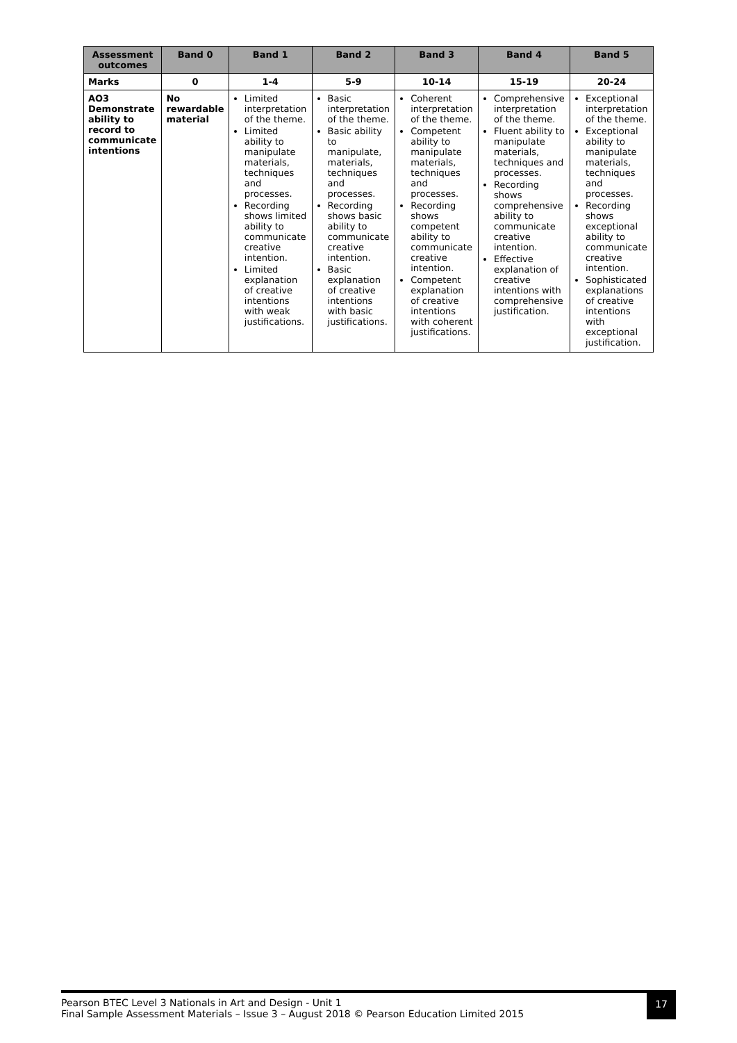| Assessment outcomes | Band 0 | Band 1 | Band 2 | Band 3 | Band 4 | Band 5 |
| --- | --- | --- | --- | --- | --- | --- |
| Marks | 0 | 1-4 | 5-9 | 10-14 | 15-19 | 20-24 |
| AO3 Demonstrate ability to record to communicate intentions | No rewardable material | Limited interpretation of the theme. Limited ability to manipulate materials, techniques and processes. Recording shows limited ability to communicate creative intention. Limited explanation of creative intentions with weak justifications. | Basic interpretation of the theme. Basic ability to manipulate, materials, techniques and processes. Recording shows basic ability to communicate creative intention. Basic explanation of creative intentions with basic justifications. | Coherent interpretation of the theme. Competent ability to manipulate materials, techniques and processes. Recording shows competent ability to communicate creative intention. Competent explanation of creative intentions with coherent justifications. | Comprehensive interpretation of the theme. Fluent ability to manipulate materials, techniques and processes. Recording shows comprehensive ability to communicate creative intention. Effective explanation of creative intentions with comprehensive justification. | Exceptional interpretation of the theme. Exceptional ability to manipulate materials, techniques and processes. Recording shows exceptional ability to communicate creative intention. Sophisticated explanations of creative intentions with exceptional justification. |
Pearson BTEC Level 3 Nationals in Art and Design - Unit 1
Final Sample Assessment Materials – Issue 3 – August 2018 © Pearson Education Limited 2015
17